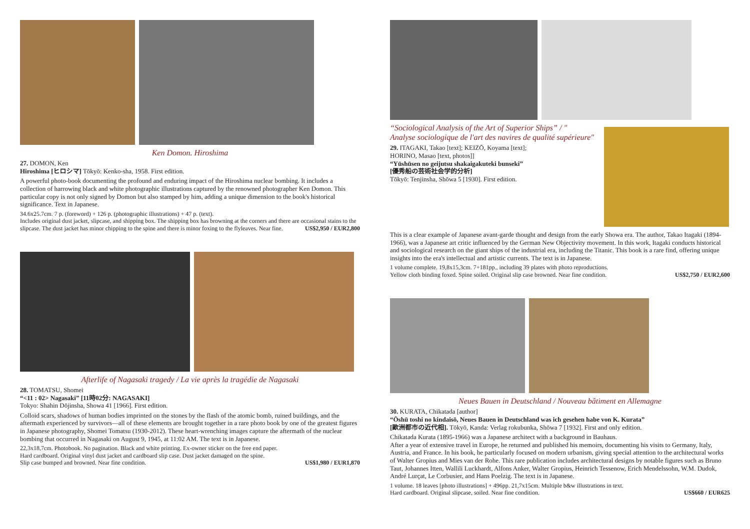Ken Domon. Hiroshima
27. DOMON, Ken
Hiroshima [ヒロシマ] Tōkyō: Kenko-sha, 1958. First edition.
A powerful photo-book documenting the profound and enduring impact of the Hiroshima nuclear bombing. It includes a collection of harrowing black and white photographic illustrations captured by the renowned photographer Ken Domon. This particular copy is not only signed by Domon but also stamped by him, adding a unique dimension to the book's historical significance. Text in Japanese.
34.6x25.7cm. 7 p. (foreword) + 126 p. (photographic illustrations) + 47 p. (text).
Includes original dust jacket, slipcase, and shipping box. The shipping box has browning at the corners and there are occasional stains to the slipcase. The dust jacket has minor chipping to the spine and there is minor foxing to the flyleaves. Near fine. US$2,950 / EUR2,800
Afterlife of Nagasaki tragedy / La vie après la tragédie de Nagasaki
28. TOMATSU, Shomei
“<11 : 02> Nagasaki” [11時02分: NAGASAKI]
Tokyo: Shahin Dōjinsha, Showa 41 [1966]. First edition.
Colloid scars, shadows of human bodies imprinted on the stones by the flash of the atomic bomb, ruined buildings, and the aftermath experienced by survivors—all of these elements are brought together in a rare photo book by one of the greatest figures in Japanese photography, Shomei Tomatsu (1930-2012). These heart-wrenching images capture the aftermath of the nuclear bombing that occurred in Nagasaki on August 9, 1945, at 11:02 AM. The text is in Japanese.
22,3x18,7cm. Photobook. No pagination. Black and white printing. Ex-owner sticker on the free end paper.
Hard cardboard. Original vinyl dust jacket and cardboard slip case. Dust jacket damaged on the spine.
Slip case bumped and browned. Near fine condition. US$1,980 / EUR1,870
“Sociological Analysis of the Art of Superior Ships” / "
Analyse sociologique de l'art des navires de qualité supérieure"
29. ITAGAKI, Takao [text]; KEIZŌ, Koyama [text];
HORINO, Masao [text, photos]]
“Yūshūsen no geijutsu shakaigakuteki bunseki”
[優秀船の芸術社会学的分析]
Tōkyō: Tenjinsha, Shōwa 5 [1930]. First edition.
This is a clear example of Japanese avant-garde thought and design from the early Showa era. The author, Takao Itagaki (1894-1966), was a Japanese art critic influenced by the German New Objectivity movement. In this work, Itagaki conducts historical and sociological research on the giant ships of the industrial era, including the Titanic. This book is a rare find, offering unique insights into the era's intellectual and artistic currents. The text is in Japanese.
1 volume complete. 19,8x15,3cm. 7+181pp., including 39 plates with photo reproductions.
Yellow cloth binding foxed. Spine soiled. Original slip case browned. Near fine condition. US$2,750 / EUR2,600
Neues Bauen in Deutschland / Nouveau bâtiment en Allemagne
30. KURATA, Chikatada [author]
“Ōshū toshi no kindaisō, Neues Bauen in Deutschland was ich gesehen habe von K. Kurata”
[歐洲都市の近代相]. Tōkyō, Kanda: Verlag rokubunka, Shōwa 7 [1932]. First and only edition.
Chikatada Kurata (1895-1966) was a Japanese architect with a background in Bauhaus.
After a year of extensive travel in Europe, he returned and published his memoirs, documenting his visits to Germany, Italy, Austria, and France. In his book, he particularly focused on modern urbanism, giving special attention to the architectural works of Walter Gropius and Mies van der Rohe. This rare publication includes architectural designs by notable figures such as Bruno Taut, Johannes Itten, Wallili Luckhardt, Alfons Anker, Walter Gropius, Heinrich Tessenow, Erich Mendelssohn, W.M. Dudok, André Lurçat, Le Corbusier, and Hans Poelzig. The text is in Japanese.
1 volume. 18 leaves [photo illustrations] + 496pp. 21,7x15cm. Multiple b&w illustrations in text.
Hard cardboard. Original slipcase, soiled. Near fine condition. US$660 / EUR625